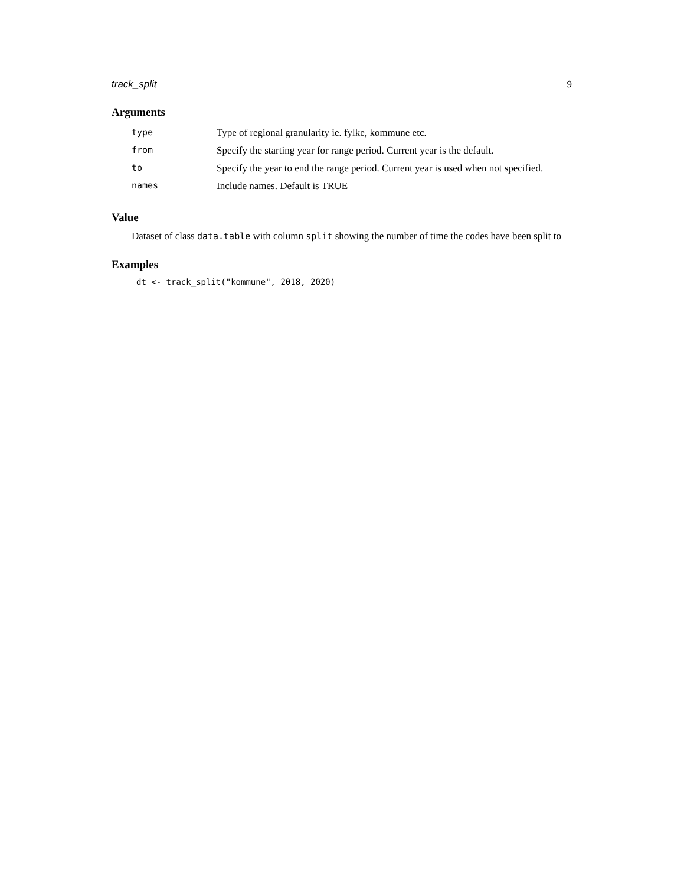track_split 9
Arguments
| type | Type of regional granularity ie. fylke, kommune etc. |
| from | Specify the starting year for range period. Current year is the default. |
| to | Specify the year to end the range period. Current year is used when not specified. |
| names | Include names. Default is TRUE |
Value
Dataset of class data.table with column split showing the number of time the codes have been split to
Examples
dt <- track_split("kommune", 2018, 2020)